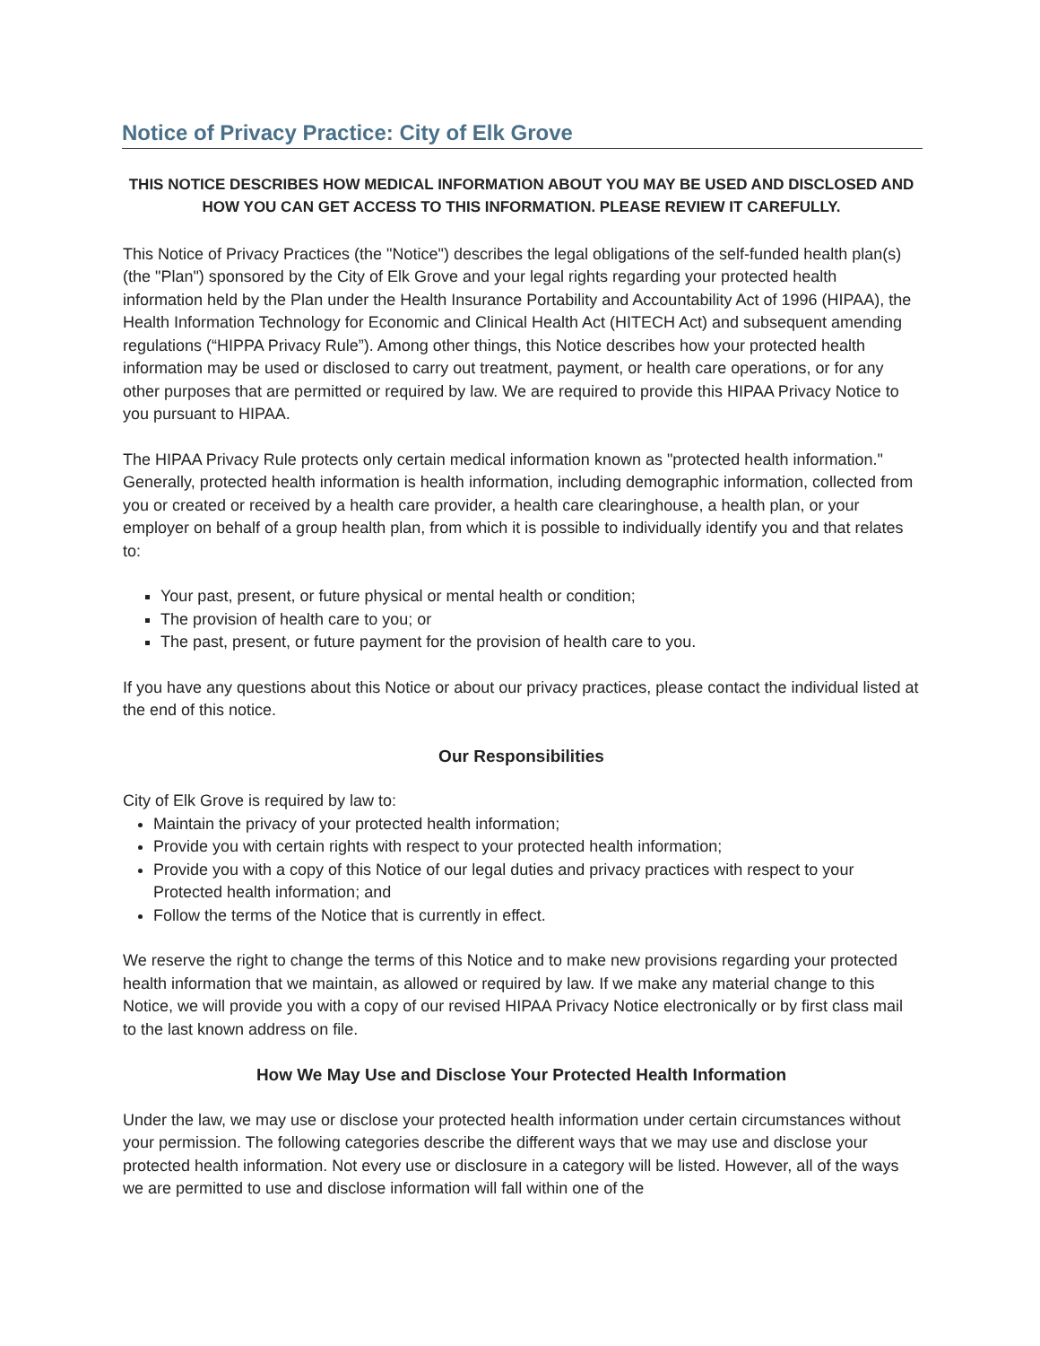Notice of Privacy Practice: City of Elk Grove
THIS NOTICE DESCRIBES HOW MEDICAL INFORMATION ABOUT YOU MAY BE USED AND DISCLOSED AND HOW YOU CAN GET ACCESS TO THIS INFORMATION. PLEASE REVIEW IT CAREFULLY.
This Notice of Privacy Practices (the "Notice") describes the legal obligations of the self-funded health plan(s) (the "Plan") sponsored by the City of Elk Grove and your legal rights regarding your protected health information held by the Plan under the Health Insurance Portability and Accountability Act of 1996 (HIPAA), the Health Information Technology for Economic and Clinical Health Act (HITECH Act) and subsequent amending regulations (“HIPPA Privacy Rule”). Among other things, this Notice describes how your protected health information may be used or disclosed to carry out treatment, payment, or health care operations, or for any other purposes that are permitted or required by law. We are required to provide this HIPAA Privacy Notice to you pursuant to HIPAA.
The HIPAA Privacy Rule protects only certain medical information known as "protected health information." Generally, protected health information is health information, including demographic information, collected from you or created or received by a health care provider, a health care clearinghouse, a health plan, or your employer on behalf of a group health plan, from which it is possible to individually identify you and that relates to:
Your past, present, or future physical or mental health or condition;
The provision of health care to you; or
The past, present, or future payment for the provision of health care to you.
If you have any questions about this Notice or about our privacy practices, please contact the individual listed at the end of this notice.
Our Responsibilities
City of Elk Grove is required by law to:
Maintain the privacy of your protected health information;
Provide you with certain rights with respect to your protected health information;
Provide you with a copy of this Notice of our legal duties and privacy practices with respect to your Protected health information; and
Follow the terms of the Notice that is currently in effect.
We reserve the right to change the terms of this Notice and to make new provisions regarding your protected health information that we maintain, as allowed or required by law. If we make any material change to this Notice, we will provide you with a copy of our revised HIPAA Privacy Notice electronically or by first class mail to the last known address on file.
How We May Use and Disclose Your Protected Health Information
Under the law, we may use or disclose your protected health information under certain circumstances without your permission. The following categories describe the different ways that we may use and disclose your protected health information. Not every use or disclosure in a category will be listed. However, all of the ways we are permitted to use and disclose information will fall within one of the